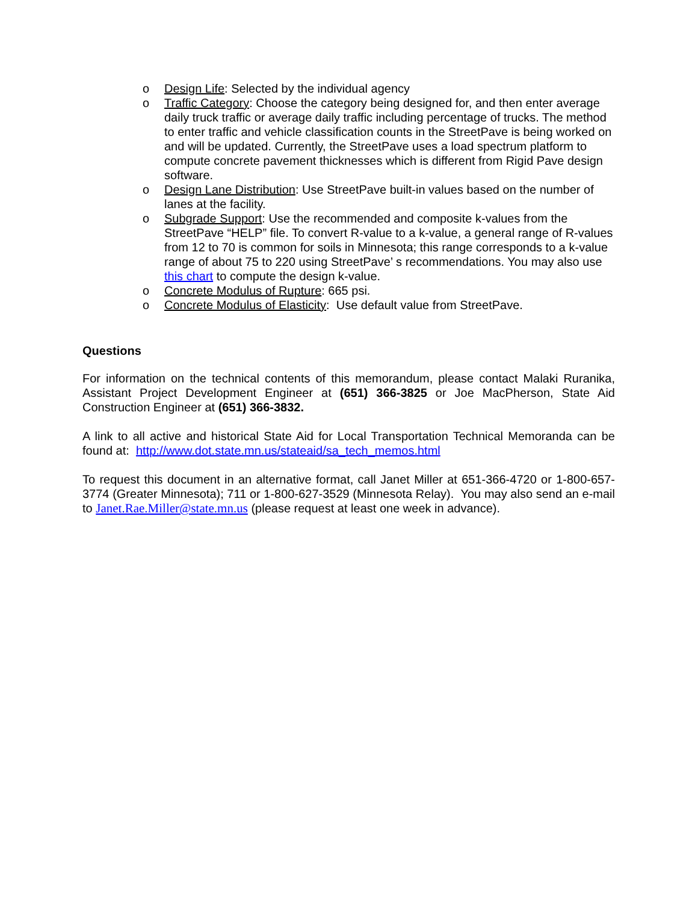o Design Life: Selected by the individual agency
o Traffic Category: Choose the category being designed for, and then enter average daily truck traffic or average daily traffic including percentage of trucks. The method to enter traffic and vehicle classification counts in the StreetPave is being worked on and will be updated. Currently, the StreetPave uses a load spectrum platform to compute concrete pavement thicknesses which is different from Rigid Pave design software.
o Design Lane Distribution: Use StreetPave built-in values based on the number of lanes at the facility.
o Subgrade Support: Use the recommended and composite k-values from the StreetPave “HELP” file. To convert R-value to a k-value, a general range of R-values from 12 to 70 is common for soils in Minnesota; this range corresponds to a k-value range of about 75 to 220 using StreetPave’ s recommendations. You may also use this chart to compute the design k-value.
o Concrete Modulus of Rupture: 665 psi.
o Concrete Modulus of Elasticity: Use default value from StreetPave.
Questions
For information on the technical contents of this memorandum, please contact Malaki Ruranika, Assistant Project Development Engineer at (651) 366-3825 or Joe MacPherson, State Aid Construction Engineer at (651) 366-3832.
A link to all active and historical State Aid for Local Transportation Technical Memoranda can be found at: http://www.dot.state.mn.us/stateaid/sa_tech_memos.html
To request this document in an alternative format, call Janet Miller at 651-366-4720 or 1-800-657-3774 (Greater Minnesota); 711 or 1-800-627-3529 (Minnesota Relay). You may also send an e-mail to Janet.Rae.Miller@state.mn.us (please request at least one week in advance).